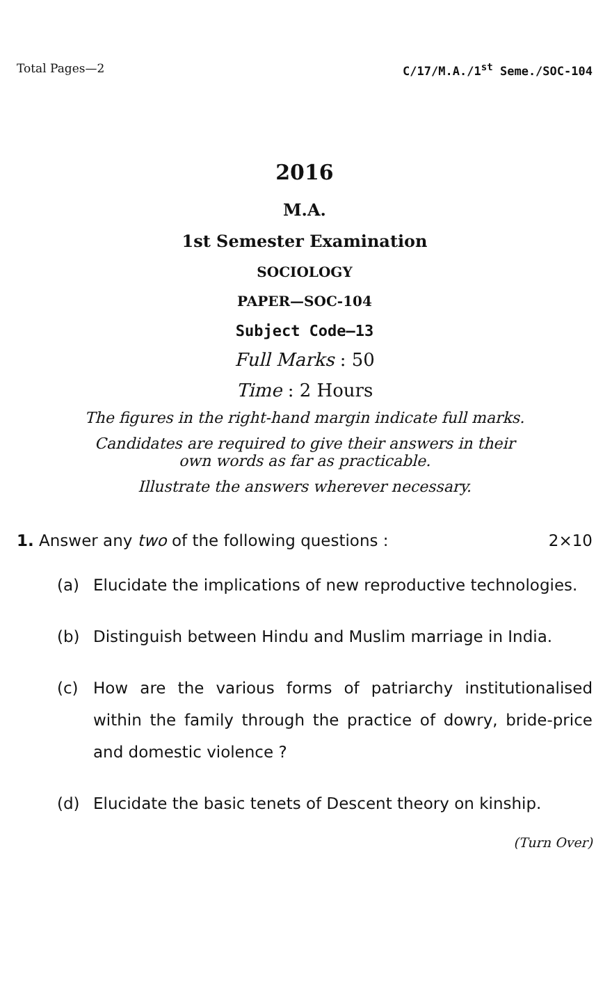Total Pages—2 C/17/M.A./1<sup>st</sup> Seme./SOC-104
2016
M.A.
1st Semester Examination
SOCIOLOGY
PAPER—SOC-104
Subject Code—13
Full Marks : 50
Time : 2 Hours
The figures in the right-hand margin indicate full marks.
Candidates are required to give their answers in their
own words as far as practicable.
Illustrate the answers wherever necessary.
1. Answer any two of the following questions : 2×10
(a) Elucidate the implications of new reproductive technologies.
(b) Distinguish between Hindu and Muslim marriage in India.
(c) How are the various forms of patriarchy institutionalised within the family through the practice of dowry, bride-price and domestic violence ?
(d) Elucidate the basic tenets of Descent theory on kinship.
(Turn Over)